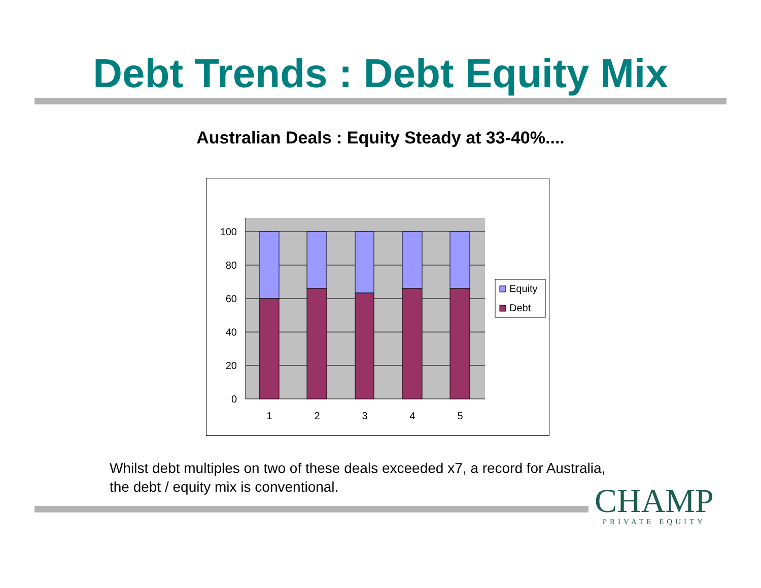Debt Trends : Debt Equity Mix
Australian Deals : Equity Steady at 33-40%....
100
80
60
40
20
0
1
2
3
4
5
Equity
Debt
Whilst debt multiples on two of these deals exceeded x7, a record for Australia,
the debt / equity mix is conventional.
CHAMP
PRIVATE EQUITY